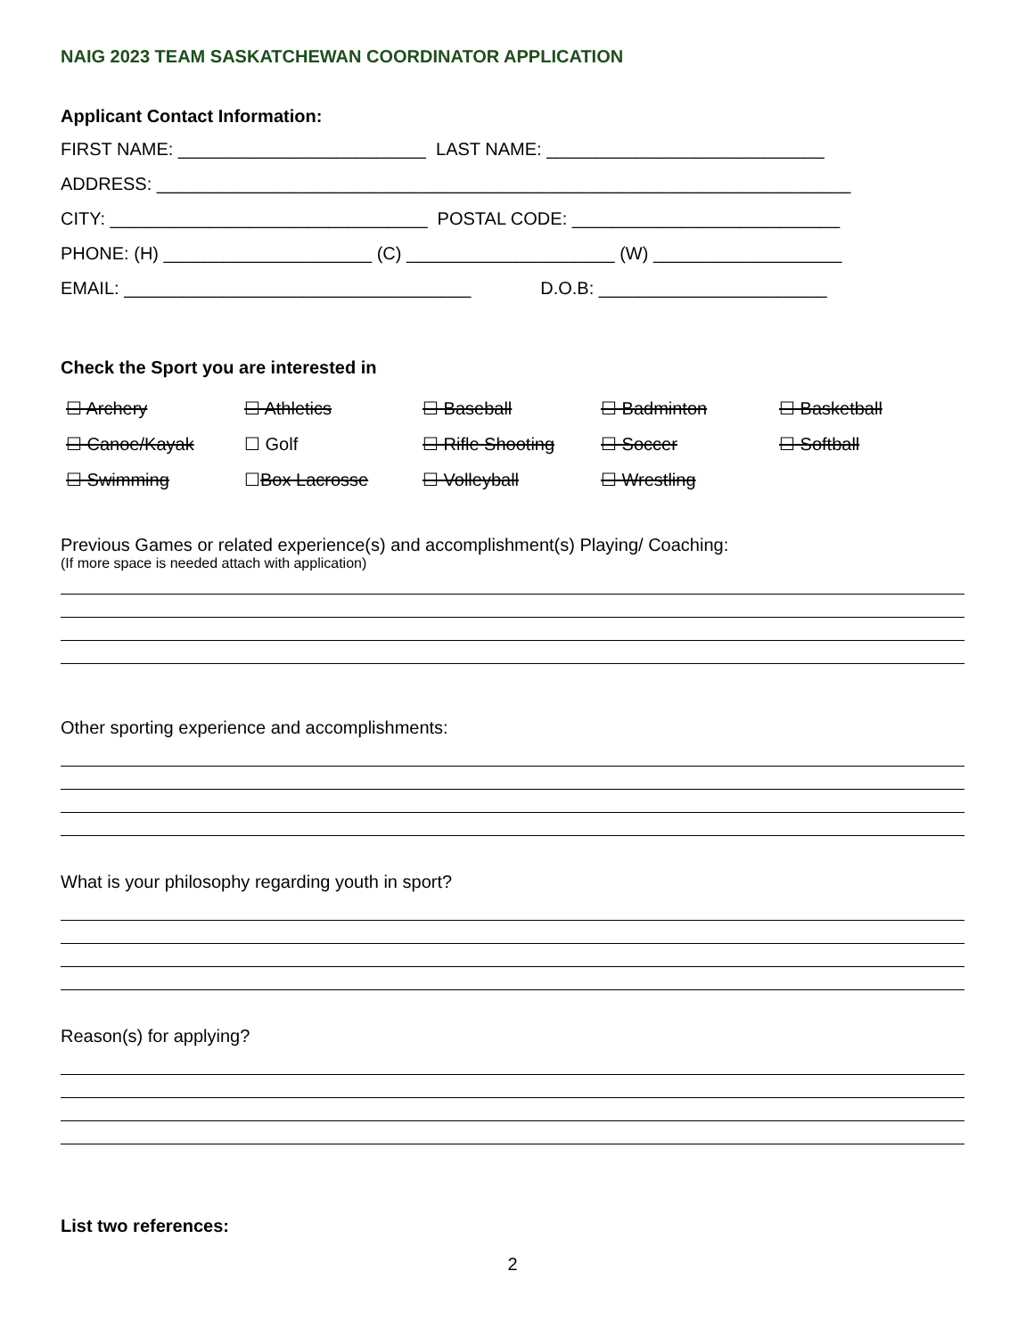NAIG 2023 TEAM SASKATCHEWAN COORDINATOR APPLICATION
Applicant Contact Information:
FIRST NAME: _________________________ LAST NAME: ____________________________
ADDRESS: ______________________________________________________________________
CITY: ________________________________ POSTAL CODE: ___________________________
PHONE: (H) _____________________ (C) _____________________ (W) ___________________
EMAIL: ___________________________________ D.O.B: _______________________
Check the Sport you are interested in
| ☐ Archery | ☐ Athletics | ☐ Baseball | ☐ Badminton | ☐ Basketball |
| ☐ Canoe/Kayak | ☐ Golf | ☐ Rifle Shooting | ☐ Soccer | ☐ Softball |
| ☐ Swimming | ☐ Box Lacrosse | ☐ Volleyball | ☐ Wrestling | |
Previous Games or related experience(s) and accomplishment(s) Playing/ Coaching:
(If more space is needed attach with application)
Other sporting experience and accomplishments:
What is your philosophy regarding youth in sport?
Reason(s) for applying?
List two references:
2